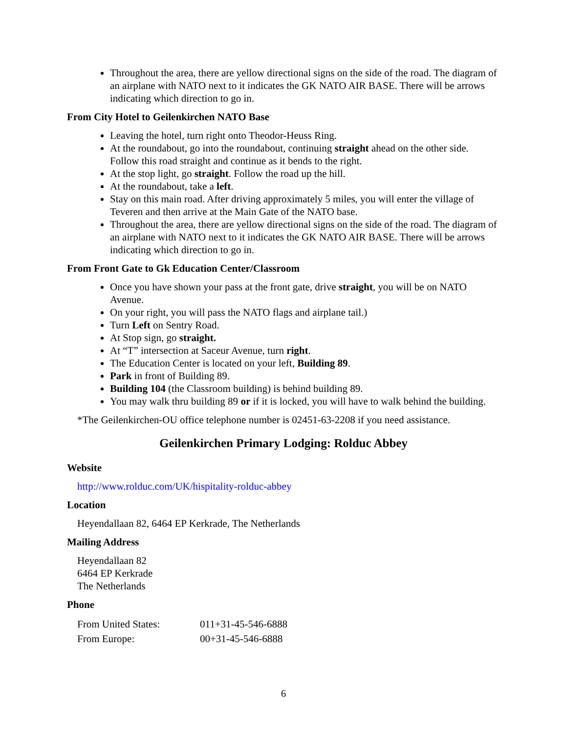Throughout the area, there are yellow directional signs on the side of the road. The diagram of an airplane with NATO next to it indicates the GK NATO AIR BASE. There will be arrows indicating which direction to go in.
From City Hotel to Geilenkirchen NATO Base
Leaving the hotel, turn right onto Theodor-Heuss Ring.
At the roundabout, go into the roundabout, continuing straight ahead on the other side. Follow this road straight and continue as it bends to the right.
At the stop light, go straight. Follow the road up the hill.
At the roundabout, take a left.
Stay on this main road. After driving approximately 5 miles, you will enter the village of Teveren and then arrive at the Main Gate of the NATO base.
Throughout the area, there are yellow directional signs on the side of the road. The diagram of an airplane with NATO next to it indicates the GK NATO AIR BASE. There will be arrows indicating which direction to go in.
From Front Gate to Gk Education Center/Classroom
Once you have shown your pass at the front gate, drive straight, you will be on NATO Avenue.
On your right, you will pass the NATO flags and airplane tail.)
Turn Left on Sentry Road.
At Stop sign, go straight.
At “T” intersection at Saceur Avenue, turn right.
The Education Center is located on your left, Building 89.
Park in front of Building 89.
Building 104 (the Classroom building) is behind building 89.
You may walk thru building 89 or if it is locked, you will have to walk behind the building.
*The Geilenkirchen-OU office telephone number is 02451-63-2208 if you need assistance.
Geilenkirchen Primary Lodging: Rolduc Abbey
Website
http://www.rolduc.com/UK/hispitality-rolduc-abbey
Location
Heyendallaan 82, 6464 EP Kerkrade, The Netherlands
Mailing Address
Heyendallaan 82
6464 EP Kerkrade
The Netherlands
Phone
| From United States: | 011+31-45-546-6888 |
| From Europe: | 00+31-45-546-6888 |
6